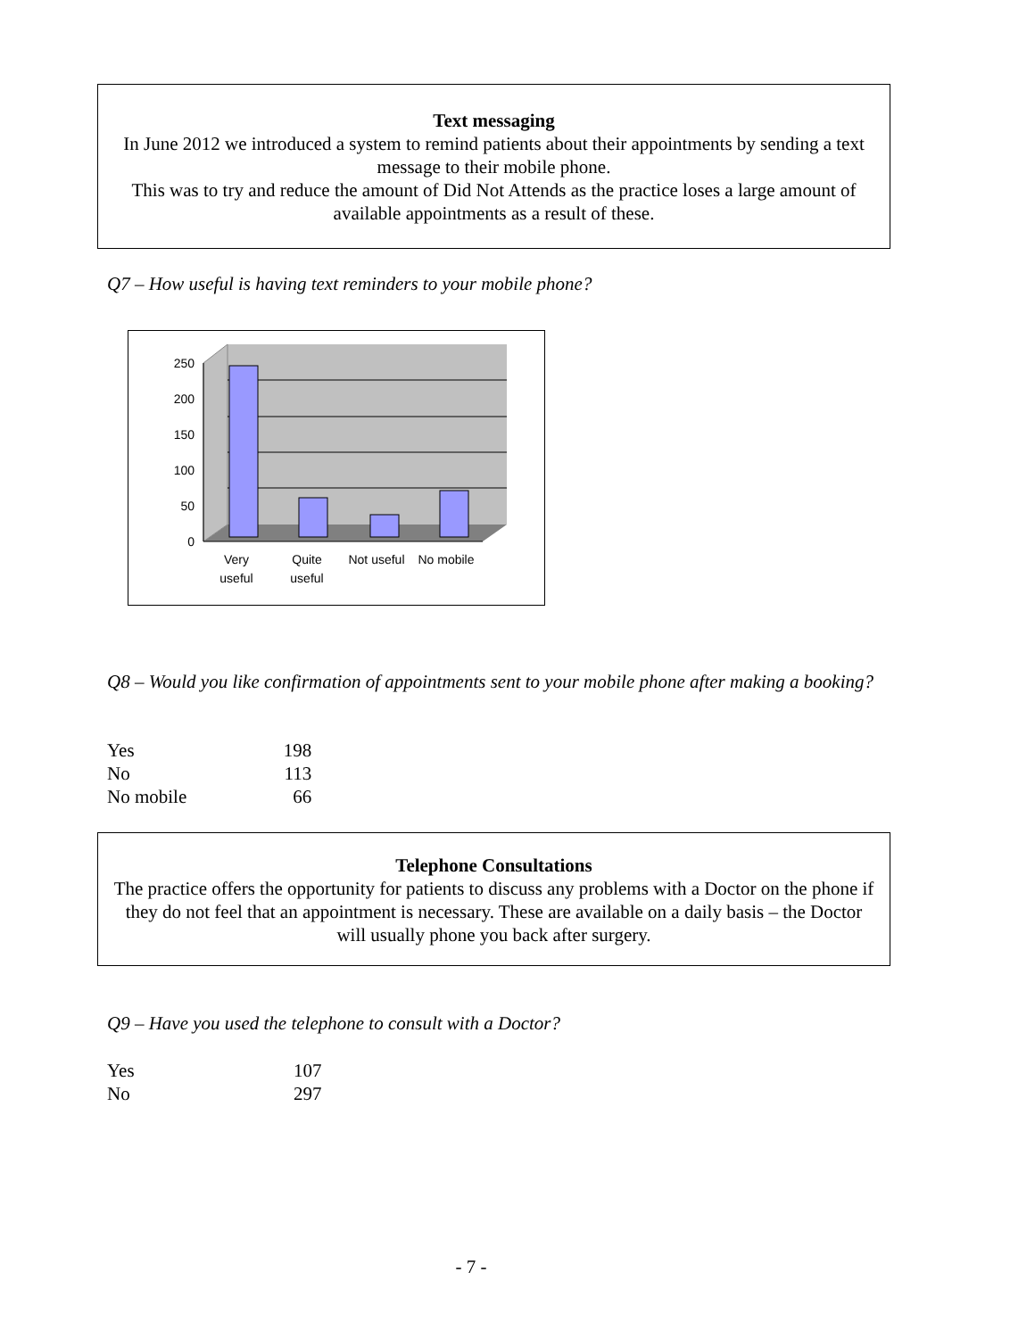Text messaging
In June 2012 we introduced a system to remind patients about their appointments by sending a text message to their mobile phone.
This was to try and reduce the amount of Did Not Attends as the practice loses a large amount of available appointments as a result of these.
Q7 – How useful is having text reminders to your mobile phone?
250
200
150
100
50
0
Very
useful
Quite
useful
Not useful
No mobile
Q8 – Would you like confirmation of appointments sent to your mobile phone after making a booking?
| Yes | 198 |
| No | 113 |
| No mobile | 66 |
Telephone Consultations
The practice offers the opportunity for patients to discuss any problems with a Doctor on the phone if they do not feel that an appointment is necessary. These are available on a daily basis – the Doctor will usually phone you back after surgery.
Q9 – Have you used the telephone to consult with a Doctor?
| Yes | 107 |
| No | 297 |
- 7 -